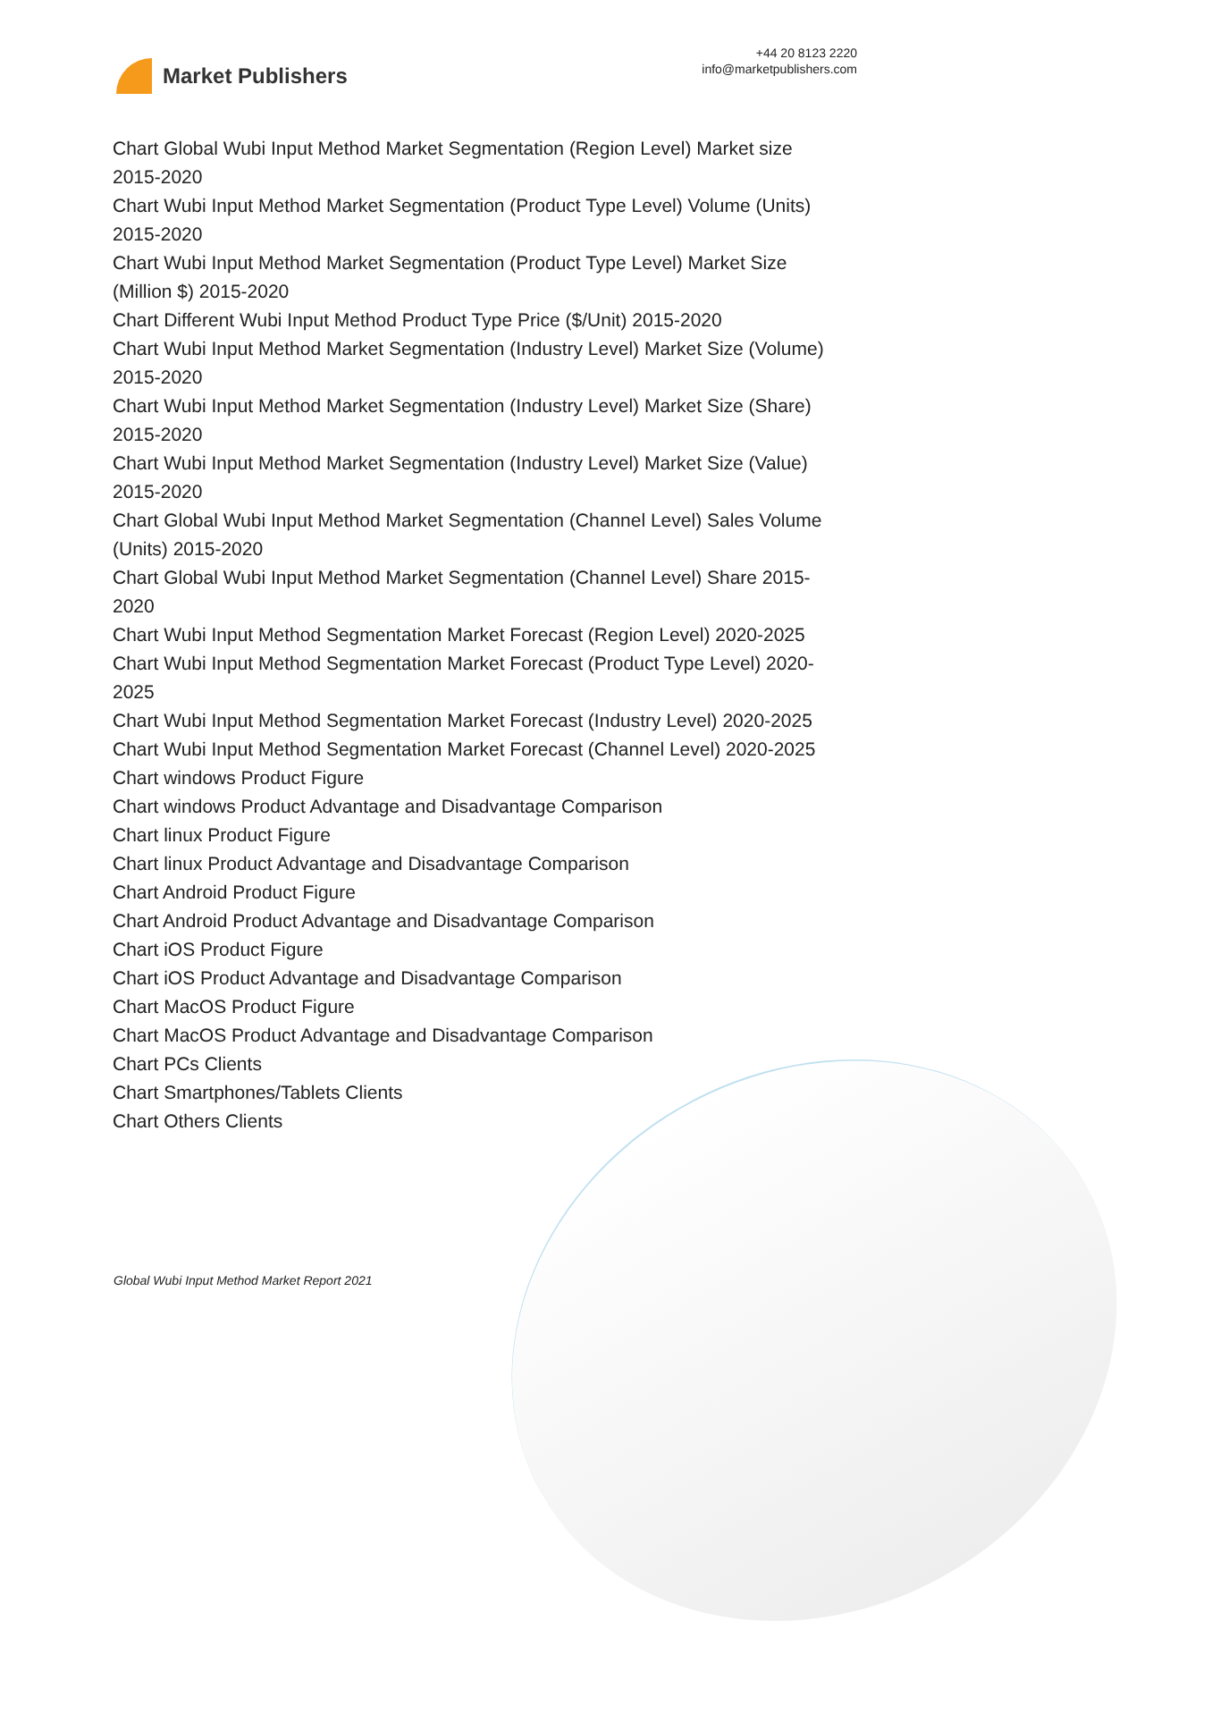Market Publishers
+44 20 8123 2220
info@marketpublishers.com
Chart Global Wubi Input Method Market Segmentation (Region Level) Market size 2015-2020
Chart Wubi Input Method Market Segmentation (Product Type Level) Volume (Units) 2015-2020
Chart Wubi Input Method Market Segmentation (Product Type Level) Market Size (Million $) 2015-2020
Chart Different Wubi Input Method Product Type Price ($/Unit) 2015-2020
Chart Wubi Input Method Market Segmentation (Industry Level) Market Size (Volume) 2015-2020
Chart Wubi Input Method Market Segmentation (Industry Level) Market Size (Share) 2015-2020
Chart Wubi Input Method Market Segmentation (Industry Level) Market Size (Value) 2015-2020
Chart Global Wubi Input Method Market Segmentation (Channel Level) Sales Volume (Units) 2015-2020
Chart Global Wubi Input Method Market Segmentation (Channel Level) Share 2015-2020
Chart Wubi Input Method Segmentation Market Forecast (Region Level) 2020-2025
Chart Wubi Input Method Segmentation Market Forecast (Product Type Level) 2020-2025
Chart Wubi Input Method Segmentation Market Forecast (Industry Level) 2020-2025
Chart Wubi Input Method Segmentation Market Forecast (Channel Level) 2020-2025
Chart windows Product Figure
Chart windows Product Advantage and Disadvantage Comparison
Chart linux Product Figure
Chart linux Product Advantage and Disadvantage Comparison
Chart Android Product Figure
Chart Android Product Advantage and Disadvantage Comparison
Chart iOS Product Figure
Chart iOS Product Advantage and Disadvantage Comparison
Chart MacOS Product Figure
Chart MacOS Product Advantage and Disadvantage Comparison
Chart PCs Clients
Chart Smartphones/Tablets Clients
Chart Others Clients
Global Wubi Input Method Market Report 2021